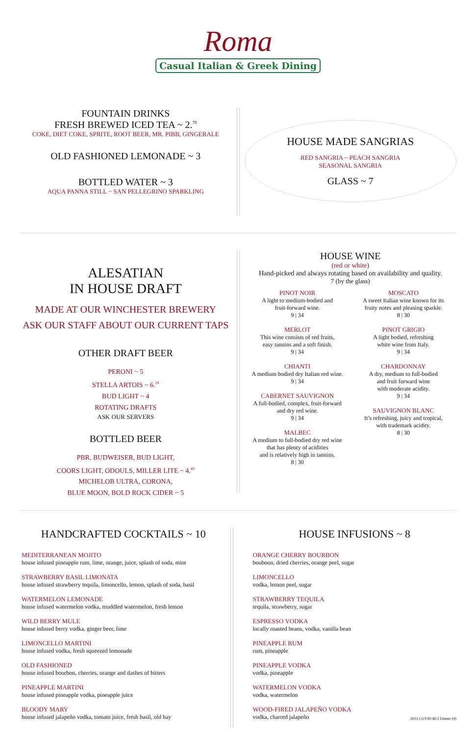Roma
Casual Italian & Greek Dining
FOUNTAIN DRINKS
FRESH BREWED ICED TEA ~ 2.<sup>79</sup>
COKE, DIET COKE, SPRITE, ROOT BEER, MR. PIBB, GINGERALE
OLD FASHIONED LEMONADE ~ 3
BOTTLED WATER ~ 3
AQUA PANNA STILL ~ SAN PELLEGRINO SPARKLING
HOUSE MADE SANGRIAS
RED SANGRIA ~ PEACH SANGRIA
SEASONAL SANGRIA
GLASS ~ 7
ALESATIAN
IN HOUSE DRAFT
MADE AT OUR WINCHESTER BREWERY
ASK OUR STAFF ABOUT OUR CURRENT TAPS
OTHER DRAFT BEER
PERONI ~ 5
STELLA ARTOIS ~ 6.<sup>29</sup>
BUD LIGHT ~ 4
ROTATING DRAFTS
ASK OUR SERVERS
BOTTLED BEER
PBR, BUDWEISER, BUD LIGHT,
COORS LIGHT, ODOULS, MILLER LITE ~ 4.<sup>49</sup>
MICHELOB ULTRA, CORONA,
BLUE MOON, BOLD ROCK CIDER ~ 5
HOUSE WINE
(red or white)
Hand-picked and always rotating based on availability and quality.
7 (by the glass)
PINOT NOIR
A light to medium-bodied and
fruit-forward wine.
9 | 34
MERLOT
This wine consists of red fruits,
easy tannins and a soft finish.
9 | 34
CHIANTI
A medium bodied dry Italian red wine.
9 | 34
CABERNET SAUVIGNON
A full-bodied, complex, fruit-forward
and dry red wine.
9 | 34
MALBEC
A medium to full-bodied dry red wine
that has plenty of acidities
and is relatively high in tannins.
8 | 30
MOSCATO
A sweet Italian wine known for its
fruity notes and pleasing sparkle.
8 | 30
PINOT GRIGIO
A light bodied, refreshing
white wine from Italy.
9 | 34
CHARDONNAY
A dry, medium to full-bodied
and fruit forward wine
with moderate acidity.
9 | 34
SAUVIGNON BLANC
It’s refreshing, juicy and tropical,
with trademark acidity.
8 | 30
HANDCRAFTED COCKTAILS ~ 10
MEDITERRANEAN MOJITO
house infused pineapple rum, lime, orange, juice, splash of soda, mint
STRAWBERRY BASIL LIMONATA
house infused strawberry tequila, limoncello, lemon, splash of soda, basil
WATERMELON LEMONADE
house infused watermelon vodka, muddled watermelon, fresh lemon
WILD BERRY MULE
house infused berry vodka, ginger beer, lime
LIMONCELLO MARTINI
house infused vodka, fresh squeezed lemonade
OLD FASHIONED
house infused bourbon, cherries, orange and dashes of bitters
PINEAPPLE MARTINI
house infused pineapple vodka, pineapple juice
BLOODY MARY
house infused jalapeño vodka, tomato juice, fresh basil, old bay
HOUSE INFUSIONS ~ 8
ORANGE CHERRY BOURBON
bouboun, dried cherries, orange peel, sugar
LIMONCELLO
vodka, lemon peel, sugar
STRAWBERRY TEQUILA
tequila, strawberry, sugar
ESPRESSO VODKA
locally roasted beans, vodka, vanilla bean
PINEAPPLE RUM
rum, pineapple
PINEAPPLE VODKA
vodka, pineapple
WATERMELON VODKA
vodka, watermelon
WOOD-FIRED JALAPEÑO VODKA
vodka, charred jalapeño 2022 COVID RCI Dinner (9)